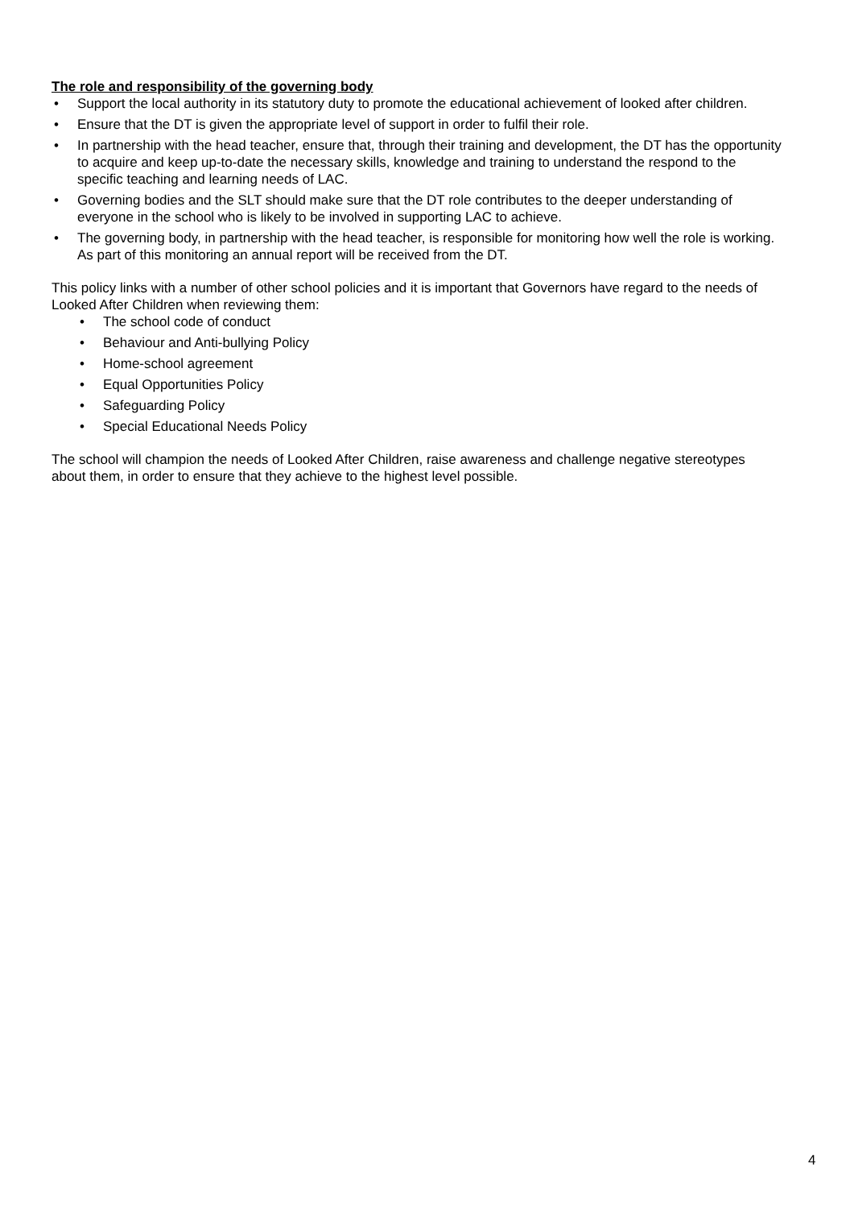The role and responsibility of the governing body
• Support the local authority in its statutory duty to promote the educational achievement of looked after children.
• Ensure that the DT is given the appropriate level of support in order to fulfil their role.
• In partnership with the head teacher, ensure that, through their training and development, the DT has the opportunity to acquire and keep up-to-date the necessary skills, knowledge and training to understand the respond to the specific teaching and learning needs of LAC.
• Governing bodies and the SLT should make sure that the DT role contributes to the deeper understanding of everyone in the school who is likely to be involved in supporting LAC to achieve.
• The governing body, in partnership with the head teacher, is responsible for monitoring how well the role is working. As part of this monitoring an annual report will be received from the DT.
This policy links with a number of other school policies and it is important that Governors have regard to the needs of Looked After Children when reviewing them:
• The school code of conduct
• Behaviour and Anti-bullying Policy
• Home-school agreement
• Equal Opportunities Policy
• Safeguarding Policy
• Special Educational Needs Policy
The school will champion the needs of Looked After Children, raise awareness and challenge negative stereotypes about them, in order to ensure that they achieve to the highest level possible.
4